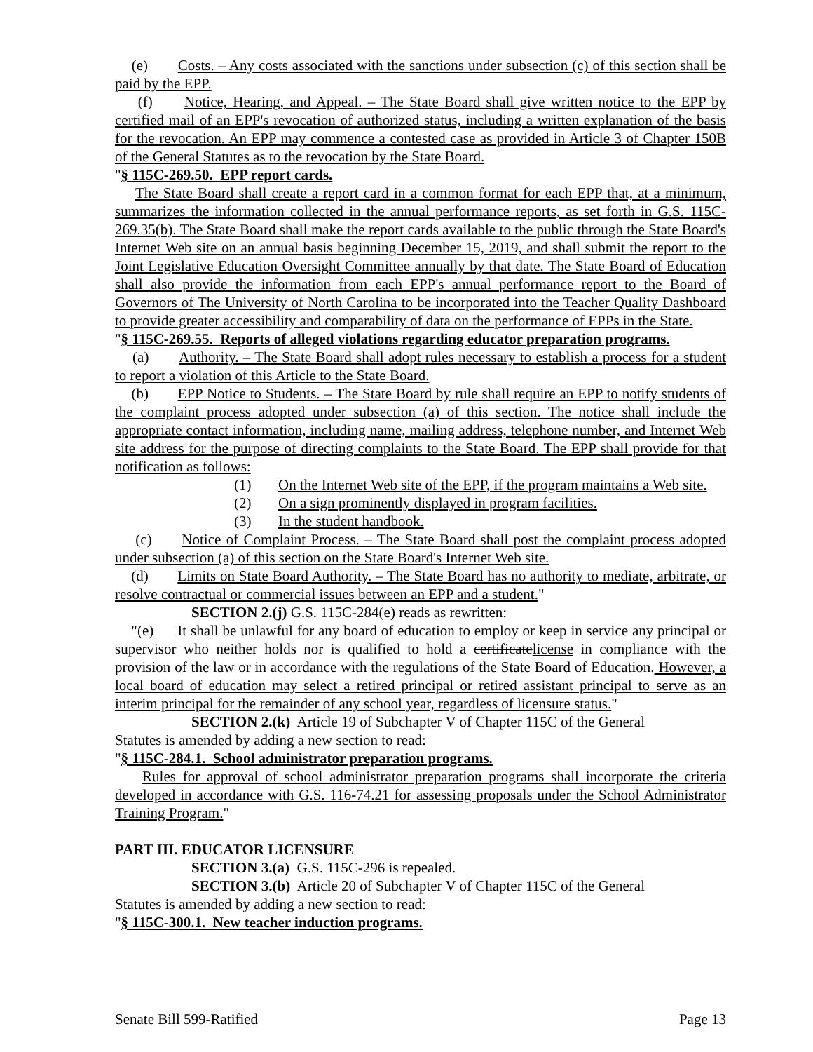(e) Costs. – Any costs associated with the sanctions under subsection (c) of this section shall be paid by the EPP.
(f) Notice, Hearing, and Appeal. – The State Board shall give written notice to the EPP by certified mail of an EPP's revocation of authorized status, including a written explanation of the basis for the revocation. An EPP may commence a contested case as provided in Article 3 of Chapter 150B of the General Statutes as to the revocation by the State Board.
"§ 115C-269.50. EPP report cards.
The State Board shall create a report card in a common format for each EPP that, at a minimum, summarizes the information collected in the annual performance reports, as set forth in G.S. 115C-269.35(b). The State Board shall make the report cards available to the public through the State Board's Internet Web site on an annual basis beginning December 15, 2019, and shall submit the report to the Joint Legislative Education Oversight Committee annually by that date. The State Board of Education shall also provide the information from each EPP's annual performance report to the Board of Governors of The University of North Carolina to be incorporated into the Teacher Quality Dashboard to provide greater accessibility and comparability of data on the performance of EPPs in the State.
"§ 115C-269.55. Reports of alleged violations regarding educator preparation programs.
(a) Authority. – The State Board shall adopt rules necessary to establish a process for a student to report a violation of this Article to the State Board.
(b) EPP Notice to Students. – The State Board by rule shall require an EPP to notify students of the complaint process adopted under subsection (a) of this section. The notice shall include the appropriate contact information, including name, mailing address, telephone number, and Internet Web site address for the purpose of directing complaints to the State Board. The EPP shall provide for that notification as follows:
(1) On the Internet Web site of the EPP, if the program maintains a Web site.
(2) On a sign prominently displayed in program facilities.
(3) In the student handbook.
(c) Notice of Complaint Process. – The State Board shall post the complaint process adopted under subsection (a) of this section on the State Board's Internet Web site.
(d) Limits on State Board Authority. – The State Board has no authority to mediate, arbitrate, or resolve contractual or commercial issues between an EPP and a student."
SECTION 2.(j) G.S. 115C-284(e) reads as rewritten:
"(e) It shall be unlawful for any board of education to employ or keep in service any principal or supervisor who neither holds nor is qualified to hold a certificatelicense in compliance with the provision of the law or in accordance with the regulations of the State Board of Education. However, a local board of education may select a retired principal or retired assistant principal to serve as an interim principal for the remainder of any school year, regardless of licensure status."
SECTION 2.(k) Article 19 of Subchapter V of Chapter 115C of the General
Statutes is amended by adding a new section to read:
"§ 115C-284.1. School administrator preparation programs.
Rules for approval of school administrator preparation programs shall incorporate the criteria developed in accordance with G.S. 116-74.21 for assessing proposals under the School Administrator Training Program."
PART III. EDUCATOR LICENSURE
SECTION 3.(a) G.S. 115C-296 is repealed.
SECTION 3.(b) Article 20 of Subchapter V of Chapter 115C of the General
Statutes is amended by adding a new section to read:
"§ 115C-300.1. New teacher induction programs.
Senate Bill 599-Ratified Page 13